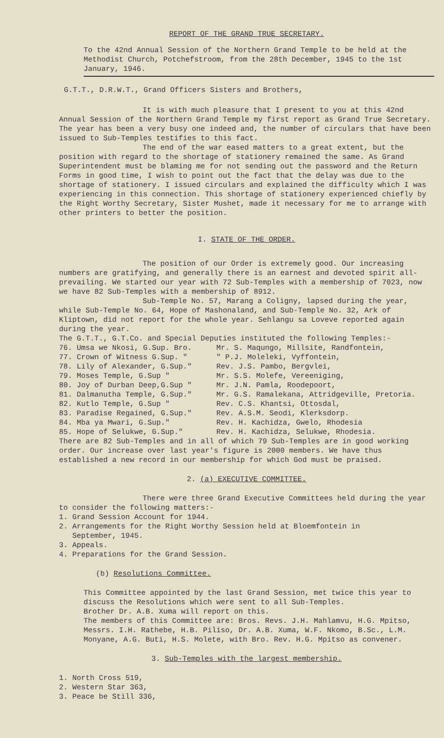REPORT OF THE GRAND TRUE SECRETARY.
To the 42nd Annual Session of the Northern Grand Temple to be held at the Methodist Church, Potchefstroom, from the 28th December, 1945 to the 1st January, 1946.
G.T.T., D.R.W.T., Grand Officers Sisters and Brothers,
It is with much pleasure that I present to you at this 42nd Annual Session of the Northern Grand Temple my first report as Grand True Secretary. The year has been a very busy one indeed and, the number of circulars that have been issued to Sub-Temples testifies to this fact.
The end of the war eased matters to a great extent, but the position with regard to the shortage of stationery remained the same. As Grand Superintendent must be blaming me for not sending out the password and the Return Forms in good time, I wish to point out the fact that the delay was due to the shortage of stationery. I issued circulars and explained the difficulty which I was experiencing in this connection. This shortage of stationery experienced chiefly by the Right Worthy Secretary, Sister Mushet, made it necessary for me to arrange with other printers to better the position.
I. STATE OF THE ORDER.
The position of our Order is extremely good. Our increasing numbers are gratifying, and generally there is an earnest and devoted spirit all-prevailing. We started our year with 72 Sub-Temples with a membership of 7023, now we have 82 Sub-Temples with a membership of 8912.
Sub-Temple No. 57, Marang a Coligny, lapsed during the year, while Sub-Temple No. 64, Hope of Mashonaland, and Sub-Temple No. 32, Ark of Kliptown, did not report for the whole year. Sehlangu sa Loveve reported again during the year.
The G.T.T., G.T.Co. and Special Deputies instituted the following Temples:-
76. Umsa we Nkosi, G.Sup. Bro. Mr. S. Maqungo, Millsite, Randfontein,
77. Crown of Witness G.Sup. " " P.J. Moleleki, Vyffontein,
78. Lily of Alexander, G.Sup." Rev. J.S. Pambo, Bergvlei,
79. Moses Temple, G.Sup " Mr. S.S. Molefe, Vereeniging,
80. Joy of Durban Deep,G.Sup " Mr. J.N. Pamla, Roodepoort,
81. Dalmanutha Temple, G.Sup." Mr. G.S. Ramalekana, Attridgeville, Pretoria.
82. Kutlo Temple, G.Sup " Rev. C.S. Khantsi, Ottosdal,
83. Paradise Regained, G.Sup." Rev. A.S.M. Seodi, Klerksdorp.
84. Mba ya Mwari, G.Sup." Rev. H. Kachidza, Gwelo, Rhodesia
85. Hope of Selukwe, G.Sup." Rev. H. Kachidza, Selukwe, Rhodesia.
There are 82 Sub-Temples and in all of which 79 Sub-Temples are in good working order. Our increase over last year's figure is 2000 members. We have thus established a new record in our membership for which God must be praised.
2. (a) EXECUTIVE COMMITTEE.
There were three Grand Executive Committees held during the year to consider the following matters:-
1. Grand Session Account for 1944.
2. Arrangements for the Right Worthy Session held at Bloemfontein in
September, 1945.
3. Appeals.
4. Preparations for the Grand Session.
(b) Resolutions Committee.
This Committee appointed by the last Grand Session, met twice this year to discuss the Resolutions which were sent to all Sub-Temples.
Brother Dr. A.B. Xuma will report on this.
The members of this Committee are: Bros. Revs. J.H. Mahlamvu, H.G. Mpitso, Messrs. I.H. Rathebe, H.B. Piliso, Dr. A.B. Xuma, W.F. Nkomo, B.Sc., L.M. Monyane, A.G. Buti, H.S. Molete, with Bro. Rev. H.G. Mpitso as convener.
3. Sub-Temples with the largest membership.
1. North Cross 519,
2. Western Star 363,
3. Peace be Still 336,